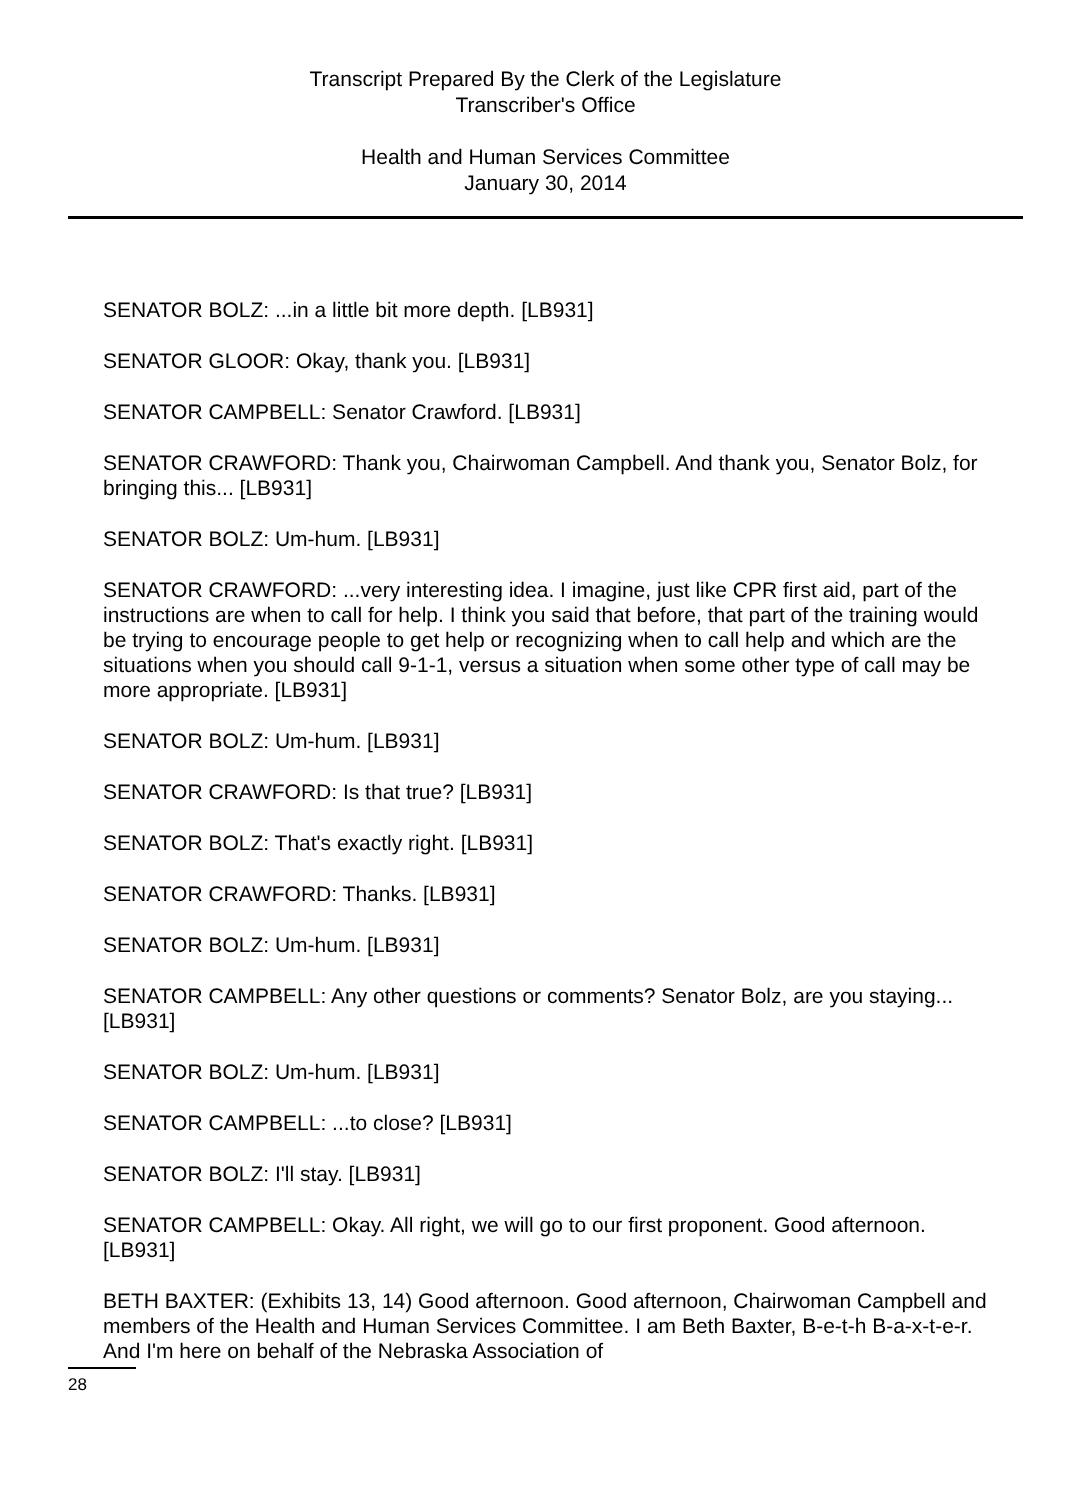Transcript Prepared By the Clerk of the Legislature
Transcriber's Office
Health and Human Services Committee
January 30, 2014
SENATOR BOLZ: ...in a little bit more depth. [LB931]
SENATOR GLOOR: Okay, thank you. [LB931]
SENATOR CAMPBELL: Senator Crawford. [LB931]
SENATOR CRAWFORD: Thank you, Chairwoman Campbell. And thank you, Senator Bolz, for bringing this... [LB931]
SENATOR BOLZ: Um-hum. [LB931]
SENATOR CRAWFORD: ...very interesting idea. I imagine, just like CPR first aid, part of the instructions are when to call for help. I think you said that before, that part of the training would be trying to encourage people to get help or recognizing when to call help and which are the situations when you should call 9-1-1, versus a situation when some other type of call may be more appropriate. [LB931]
SENATOR BOLZ: Um-hum. [LB931]
SENATOR CRAWFORD: Is that true? [LB931]
SENATOR BOLZ: That's exactly right. [LB931]
SENATOR CRAWFORD: Thanks. [LB931]
SENATOR BOLZ: Um-hum. [LB931]
SENATOR CAMPBELL: Any other questions or comments? Senator Bolz, are you staying... [LB931]
SENATOR BOLZ: Um-hum. [LB931]
SENATOR CAMPBELL: ...to close? [LB931]
SENATOR BOLZ: I'll stay. [LB931]
SENATOR CAMPBELL: Okay. All right, we will go to our first proponent. Good afternoon. [LB931]
BETH BAXTER: (Exhibits 13, 14) Good afternoon. Good afternoon, Chairwoman Campbell and members of the Health and Human Services Committee. I am Beth Baxter, B-e-t-h B-a-x-t-e-r. And I'm here on behalf of the Nebraska Association of
28